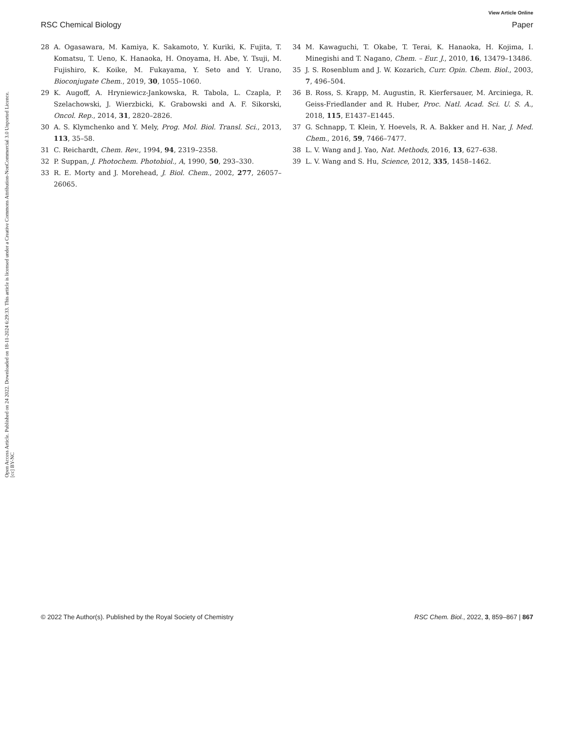Open Access Article. Published on 24 2022. Downloaded on 18-11-2024 6:29:33. This article is licensed under a Creative Commons Attribution-NonCommercial 3.0 Unported Licence. [cc] BY-NC
View Article Online
RSC Chemical Biology Paper
28 A. Ogasawara, M. Kamiya, K. Sakamoto, Y. Kuriki, K. Fujita, T. Komatsu, T. Ueno, K. Hanaoka, H. Onoyama, H. Abe, Y. Tsuji, M. Fujishiro, K. Koike, M. Fukayama, Y. Seto and Y. Urano, Bioconjugate Chem., 2019, 30, 1055–1060.
29 K. Augoff, A. Hryniewicz-Jankowska, R. Tabola, L. Czapla, P. Szelachowski, J. Wierzbicki, K. Grabowski and A. F. Sikorski, Oncol. Rep., 2014, 31, 2820–2826.
30 A. S. Klymchenko and Y. Mely, Prog. Mol. Biol. Transl. Sci., 2013, 113, 35–58.
31 C. Reichardt, Chem. Rev., 1994, 94, 2319–2358.
32 P. Suppan, J. Photochem. Photobiol., A, 1990, 50, 293–330.
33 R. E. Morty and J. Morehead, J. Biol. Chem., 2002, 277, 26057–26065.
34 M. Kawaguchi, T. Okabe, T. Terai, K. Hanaoka, H. Kojima, I. Minegishi and T. Nagano, Chem. – Eur. J., 2010, 16, 13479–13486.
35 J. S. Rosenblum and J. W. Kozarich, Curr. Opin. Chem. Biol., 2003, 7, 496–504.
36 B. Ross, S. Krapp, M. Augustin, R. Kierfersauer, M. Arciniega, R. Geiss-Friedlander and R. Huber, Proc. Natl. Acad. Sci. U. S. A., 2018, 115, E1437–E1445.
37 G. Schnapp, T. Klein, Y. Hoevels, R. A. Bakker and H. Nar, J. Med. Chem., 2016, 59, 7466–7477.
38 L. V. Wang and J. Yao, Nat. Methods, 2016, 13, 627–638.
39 L. V. Wang and S. Hu, Science, 2012, 335, 1458–1462.
© 2022 The Author(s). Published by the Royal Society of Chemistry RSC Chem. Biol., 2022, 3, 859–867 | 867